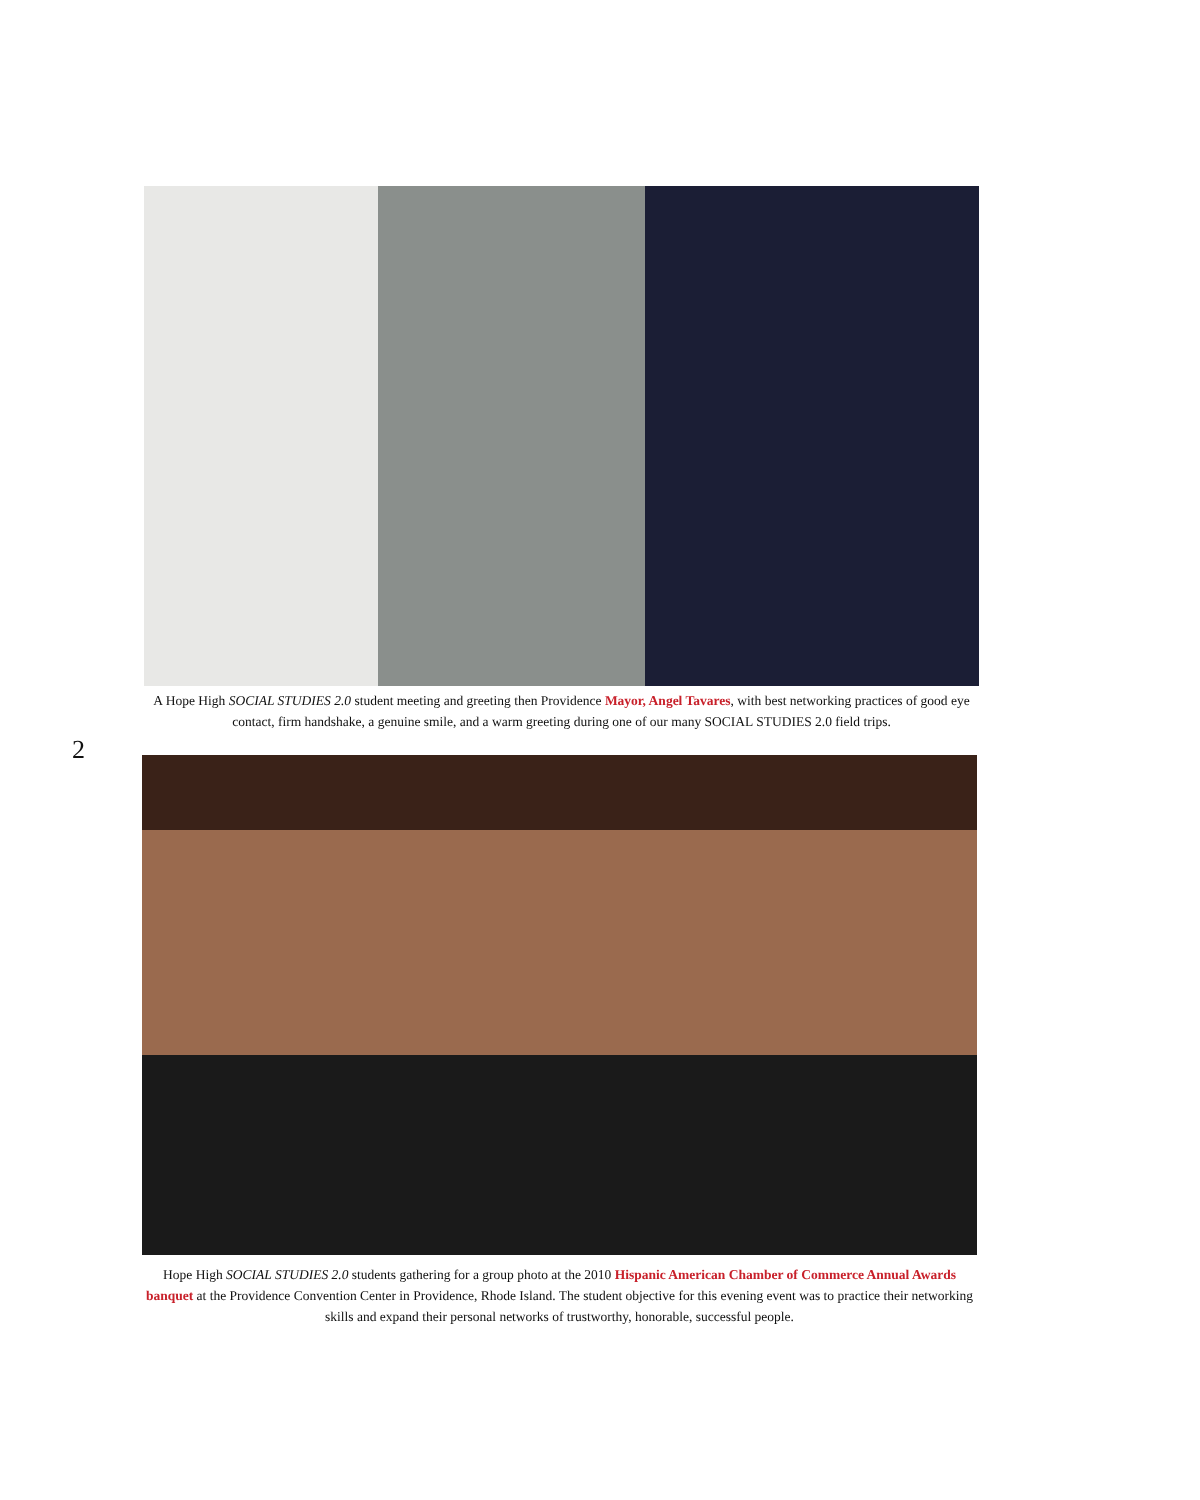A Hope High SOCIAL STUDIES 2.0 student meeting and greeting then Providence Mayor, Angel Tavares, with best networking practices of good eye contact, firm handshake, a genuine smile, and a warm greeting during one of our many SOCIAL STUDIES 2.0 field trips.
2
Hope High SOCIAL STUDIES 2.0 students gathering for a group photo at the 2010 Hispanic American Chamber of Commerce Annual Awards banquet at the Providence Convention Center in Providence, Rhode Island. The student objective for this evening event was to practice their networking skills and expand their personal networks of trustworthy, honorable, successful people.